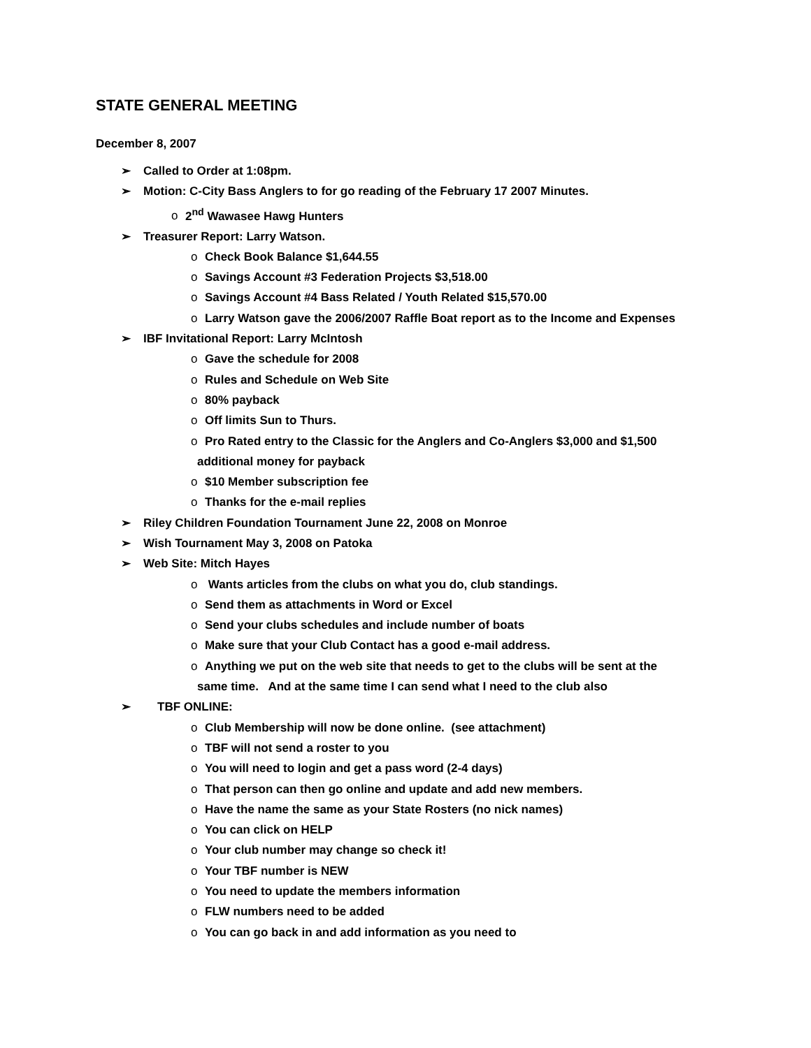STATE GENERAL MEETING
December 8, 2007
➢ Called to Order at 1:08pm.
➢ Motion: C-City Bass Anglers to for go reading of the February 17 2007 Minutes.
o 2<sup>nd</sup> Wawasee Hawg Hunters
➢ Treasurer Report: Larry Watson.
o Check Book Balance $1,644.55
o Savings Account #3 Federation Projects $3,518.00
o Savings Account #4 Bass Related / Youth Related $15,570.00
o Larry Watson gave the 2006/2007 Raffle Boat report as to the Income and Expenses
➢ IBF Invitational Report: Larry McIntosh
o Gave the schedule for 2008
o Rules and Schedule on Web Site
o 80% payback
o Off limits Sun to Thurs.
o Pro Rated entry to the Classic for the Anglers and Co-Anglers $3,000 and $1,500
additional money for payback
o $10 Member subscription fee
o Thanks for the e-mail replies
➢ Riley Children Foundation Tournament June 22, 2008 on Monroe
➢ Wish Tournament May 3, 2008 on Patoka
➢ Web Site: Mitch Hayes
o Wants articles from the clubs on what you do, club standings.
o Send them as attachments in Word or Excel
o Send your clubs schedules and include number of boats
o Make sure that your Club Contact has a good e-mail address.
o Anything we put on the web site that needs to get to the clubs will be sent at the
same time. And at the same time I can send what I need to the club also
➢ TBF ONLINE:
o Club Membership will now be done online. (see attachment)
o TBF will not send a roster to you
o You will need to login and get a pass word (2-4 days)
o That person can then go online and update and add new members.
o Have the name the same as your State Rosters (no nick names)
o You can click on HELP
o Your club number may change so check it!
o Your TBF number is NEW
o You need to update the members information
o FLW numbers need to be added
o You can go back in and add information as you need to